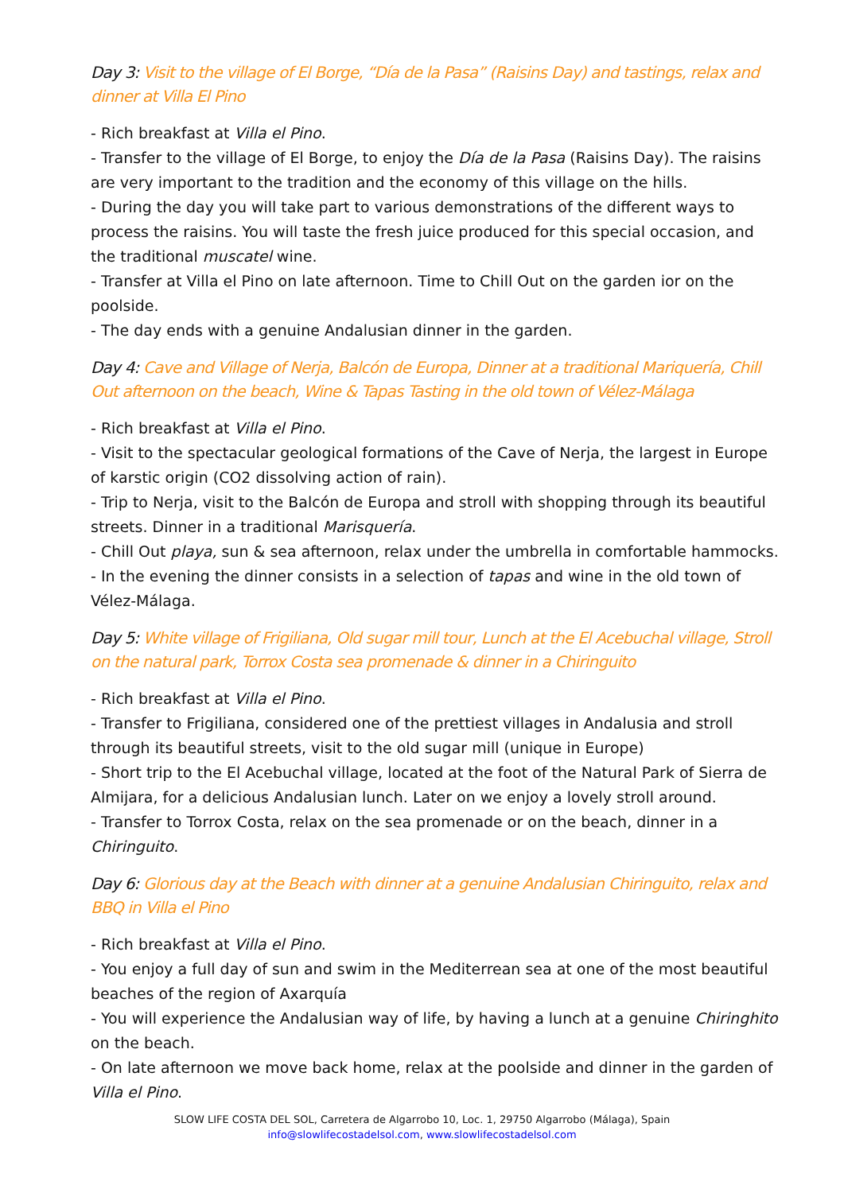Day 3: Visit to the village of El Borge, “Día de la Pasa” (Raisins Day) and tastings, relax and dinner at Villa El Pino
- Rich breakfast at Villa el Pino.
- Transfer to the village of El Borge, to enjoy the Día de la Pasa (Raisins Day). The raisins are very important to the tradition and the economy of this village on the hills.
- During the day you will take part to various demonstrations of the different ways to process the raisins. You will taste the fresh juice produced for this special occasion, and the traditional muscatel wine.
- Transfer at Villa el Pino on late afternoon. Time to Chill Out on the garden ior on the poolside.
- The day ends with a genuine Andalusian dinner in the garden.
Day 4: Cave and Village of Nerja, Balcón de Europa, Dinner at a traditional Mariquería, Chill Out afternoon on the beach, Wine & Tapas Tasting in the old town of Vélez-Málaga
- Rich breakfast at Villa el Pino.
- Visit to the spectacular geological formations of the Cave of Nerja, the largest in Europe of karstic origin (CO2 dissolving action of rain).
- Trip to Nerja, visit to the Balcón de Europa and stroll with shopping through its beautiful streets. Dinner in a traditional Marisquería.
- Chill Out playa, sun & sea afternoon, relax under the umbrella in comfortable hammocks.
- In the evening the dinner consists in a selection of tapas and wine in the old town of Vélez-Málaga.
Day 5: White village of Frigiliana, Old sugar mill tour, Lunch at the El Acebuchal village, Stroll on the natural park, Torrox Costa sea promenade & dinner in a Chiringuito
- Rich breakfast at Villa el Pino.
- Transfer to Frigiliana, considered one of the prettiest villages in Andalusia and stroll through its beautiful streets, visit to the old sugar mill (unique in Europe)
- Short trip to the El Acebuchal village, located at the foot of the Natural Park of Sierra de Almijara, for a delicious Andalusian lunch. Later on we enjoy a lovely stroll around.
- Transfer to Torrox Costa, relax on the sea promenade or on the beach, dinner in a Chiringuito.
Day 6: Glorious day at the Beach with dinner at a genuine Andalusian Chiringuito, relax and BBQ in Villa el Pino
- Rich breakfast at Villa el Pino.
- You enjoy a full day of sun and swim in the Mediterrean sea at one of the most beautiful beaches of the region of Axarquía
- You will experience the Andalusian way of life, by having a lunch at a genuine Chiringhito on the beach.
- On late afternoon we move back home, relax at the poolside and dinner in the garden of Villa el Pino.
SLOW LIFE COSTA DEL SOL, Carretera de Algarrobo 10, Loc. 1, 29750 Algarrobo (Málaga), Spain
info@slowlifecostadelsol.com, www.slowlifecostadelsol.com